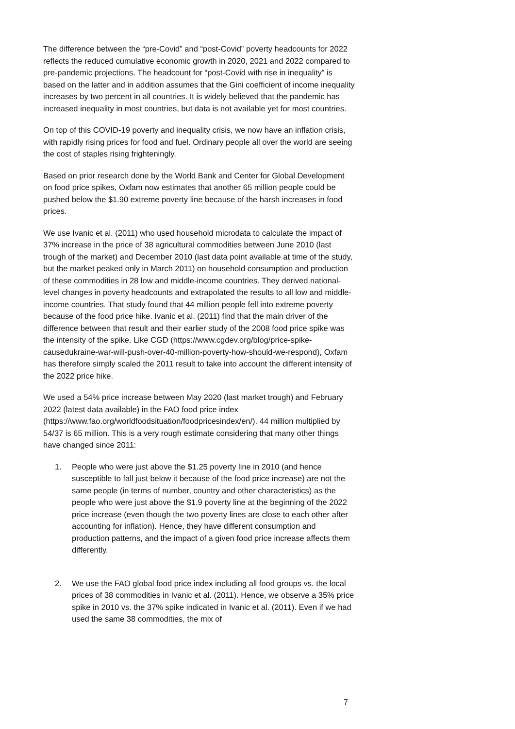The difference between the “pre-Covid” and “post-Covid” poverty headcounts for 2022 reflects the reduced cumulative economic growth in 2020, 2021 and 2022 compared to pre-pandemic projections. The headcount for “post-Covid with rise in inequality” is based on the latter and in addition assumes that the Gini coefficient of income inequality increases by two percent in all countries. It is widely believed that the pandemic has increased inequality in most countries, but data is not available yet for most countries.
On top of this COVID-19 poverty and inequality crisis, we now have an inflation crisis, with rapidly rising prices for food and fuel. Ordinary people all over the world are seeing the cost of staples rising frighteningly.
Based on prior research done by the World Bank and Center for Global Development on food price spikes, Oxfam now estimates that another 65 million people could be pushed below the $1.90 extreme poverty line because of the harsh increases in food prices.
We use Ivanic et al. (2011) who used household microdata to calculate the impact of 37% increase in the price of 38 agricultural commodities between June 2010 (last trough of the market) and December 2010 (last data point available at time of the study, but the market peaked only in March 2011) on household consumption and production of these commodities in 28 low and middle-income countries. They derived national-level changes in poverty headcounts and extrapolated the results to all low and middle-income countries. That study found that 44 million people fell into extreme poverty because of the food price hike. Ivanic et al. (2011) find that the main driver of the difference between that result and their earlier study of the 2008 food price spike was the intensity of the spike. Like CGD (https://www.cgdev.org/blog/price-spike-causedukraine-war-will-push-over-40-million-poverty-how-should-we-respond), Oxfam has therefore simply scaled the 2011 result to take into account the different intensity of the 2022 price hike.
We used a 54% price increase between May 2020 (last market trough) and February 2022 (latest data available) in the FAO food price index (https://www.fao.org/worldfoodsituation/foodpricesindex/en/). 44 million multiplied by 54/37 is 65 million. This is a very rough estimate considering that many other things have changed since 2011:
1. People who were just above the $1.25 poverty line in 2010 (and hence susceptible to fall just below it because of the food price increase) are not the same people (in terms of number, country and other characteristics) as the people who were just above the $1.9 poverty line at the beginning of the 2022 price increase (even though the two poverty lines are close to each other after accounting for inflation). Hence, they have different consumption and production patterns, and the impact of a given food price increase affects them differently.
2. We use the FAO global food price index including all food groups vs. the local prices of 38 commodities in Ivanic et al. (2011). Hence, we observe a 35% price spike in 2010 vs. the 37% spike indicated in Ivanic et al. (2011). Even if we had used the same 38 commodities, the mix of
7